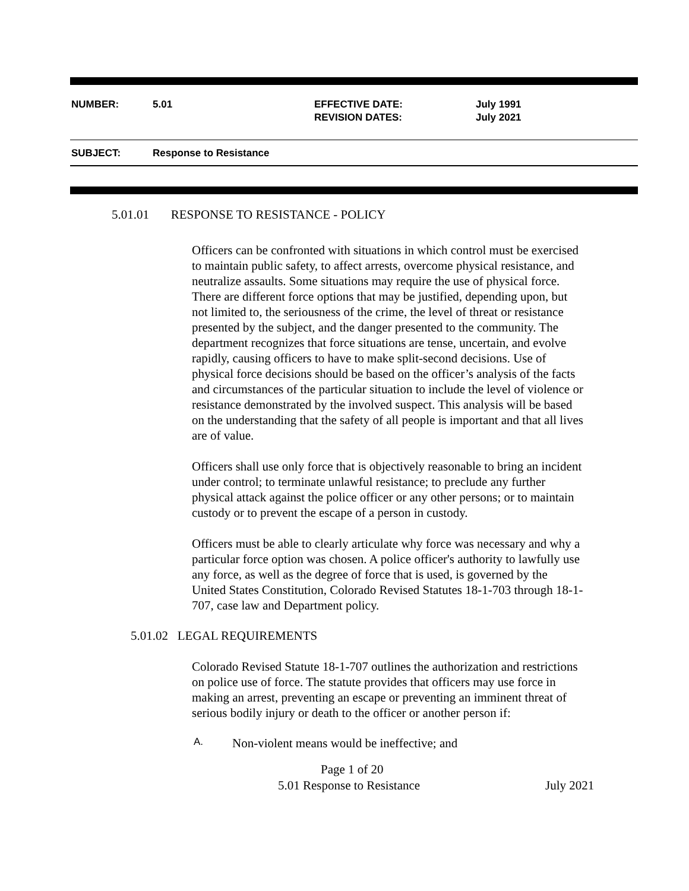NUMBER: 5.01 EFFECTIVE DATE:
REVISION DATES:
July 1991
July 2021
SUBJECT: Response to Resistance
5.01.01 RESPONSE TO RESISTANCE - POLICY
Officers can be confronted with situations in which control must be exercised to maintain public safety, to affect arrests, overcome physical resistance, and neutralize assaults. Some situations may require the use of physical force. There are different force options that may be justified, depending upon, but not limited to, the seriousness of the crime, the level of threat or resistance presented by the subject, and the danger presented to the community. The department recognizes that force situations are tense, uncertain, and evolve rapidly, causing officers to have to make split-second decisions. Use of physical force decisions should be based on the officer’s analysis of the facts and circumstances of the particular situation to include the level of violence or resistance demonstrated by the involved suspect. This analysis will be based on the understanding that the safety of all people is important and that all lives are of value.
Officers shall use only force that is objectively reasonable to bring an incident under control; to terminate unlawful resistance; to preclude any further physical attack against the police officer or any other persons; or to maintain custody or to prevent the escape of a person in custody.
Officers must be able to clearly articulate why force was necessary and why a particular force option was chosen. A police officer's authority to lawfully use any force, as well as the degree of force that is used, is governed by the United States Constitution, Colorado Revised Statutes 18-1-703 through 18-1-707, case law and Department policy.
5.01.02 LEGAL REQUIREMENTS
Colorado Revised Statute 18-1-707 outlines the authorization and restrictions on police use of force. The statute provides that officers may use force in making an arrest, preventing an escape or preventing an imminent threat of serious bodily injury or death to the officer or another person if:
A. Non-violent means would be ineffective; and
Page 1 of 20
5.01 Response to Resistance July 2021